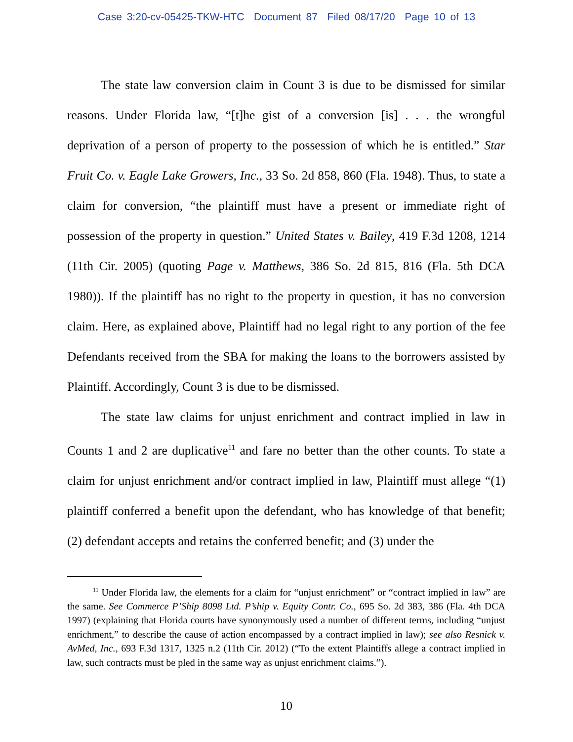Case 3:20-cv-05425-TKW-HTC Document 87 Filed 08/17/20 Page 10 of 13
The state law conversion claim in Count 3 is due to be dismissed for similar reasons. Under Florida law, “[t]he gist of a conversion [is] . . . the wrongful deprivation of a person of property to the possession of which he is entitled.” Star Fruit Co. v. Eagle Lake Growers, Inc., 33 So. 2d 858, 860 (Fla. 1948). Thus, to state a claim for conversion, “the plaintiff must have a present or immediate right of possession of the property in question.” United States v. Bailey, 419 F.3d 1208, 1214 (11th Cir. 2005) (quoting Page v. Matthews, 386 So. 2d 815, 816 (Fla. 5th DCA 1980)). If the plaintiff has no right to the property in question, it has no conversion claim. Here, as explained above, Plaintiff had no legal right to any portion of the fee Defendants received from the SBA for making the loans to the borrowers assisted by Plaintiff. Accordingly, Count 3 is due to be dismissed.
The state law claims for unjust enrichment and contract implied in law in Counts 1 and 2 are duplicative<sup>11</sup> and fare no better than the other counts. To state a claim for unjust enrichment and/or contract implied in law, Plaintiff must allege “(1) plaintiff conferred a benefit upon the defendant, who has knowledge of that benefit; (2) defendant accepts and retains the conferred benefit; and (3) under the
<sup>11</sup> Under Florida law, the elements for a claim for “unjust enrichment” or “contract implied in law” are the same. See Commerce P’Ship 8098 Ltd. P’ship v. Equity Contr. Co., 695 So. 2d 383, 386 (Fla. 4th DCA 1997) (explaining that Florida courts have synonymously used a number of different terms, including “unjust enrichment,” to describe the cause of action encompassed by a contract implied in law); see also Resnick v. AvMed, Inc., 693 F.3d 1317, 1325 n.2 (11th Cir. 2012) (“To the extent Plaintiffs allege a contract implied in law, such contracts must be pled in the same way as unjust enrichment claims.”).
10